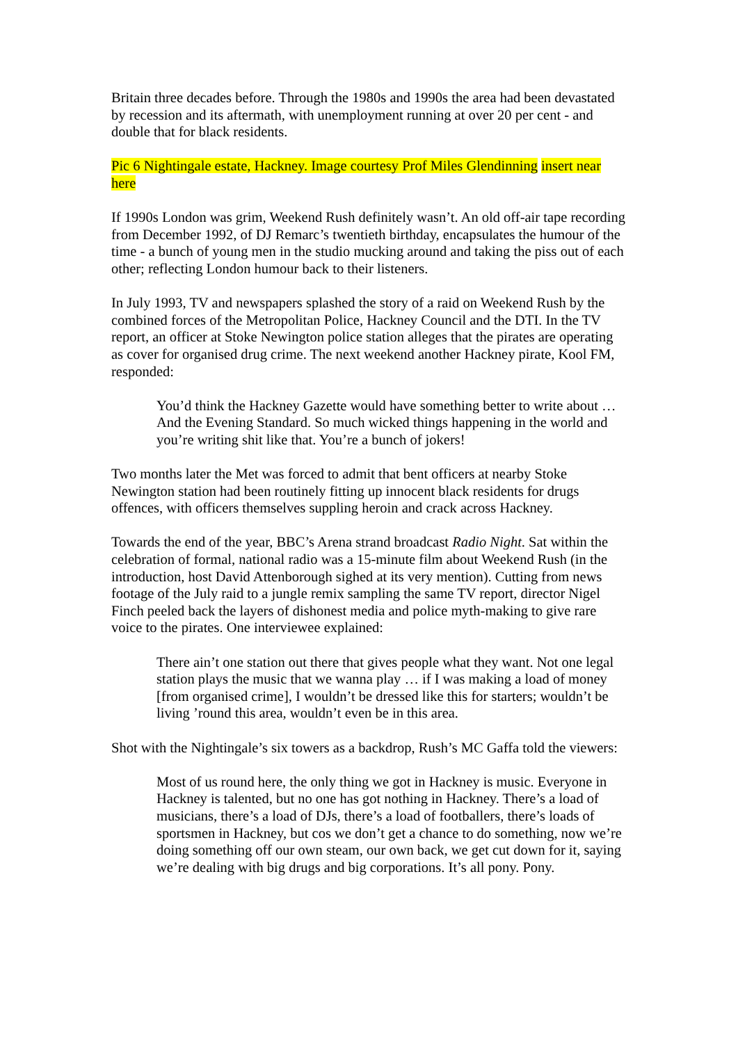Britain three decades before. Through the 1980s and 1990s the area had been devastated by recession and its aftermath, with unemployment running at over 20 per cent - and double that for black residents.
Pic 6 Nightingale estate, Hackney. Image courtesy Prof Miles Glendinning insert near here
If 1990s London was grim, Weekend Rush definitely wasn’t. An old off-air tape recording from December 1992, of DJ Remarc’s twentieth birthday, encapsulates the humour of the time - a bunch of young men in the studio mucking around and taking the piss out of each other; reflecting London humour back to their listeners.
In July 1993, TV and newspapers splashed the story of a raid on Weekend Rush by the combined forces of the Metropolitan Police, Hackney Council and the DTI. In the TV report, an officer at Stoke Newington police station alleges that the pirates are operating as cover for organised drug crime. The next weekend another Hackney pirate, Kool FM, responded:
You’d think the Hackney Gazette would have something better to write about … And the Evening Standard. So much wicked things happening in the world and you’re writing shit like that. You’re a bunch of jokers!
Two months later the Met was forced to admit that bent officers at nearby Stoke Newington station had been routinely fitting up innocent black residents for drugs offences, with officers themselves suppling heroin and crack across Hackney.
Towards the end of the year, BBC’s Arena strand broadcast Radio Night. Sat within the celebration of formal, national radio was a 15-minute film about Weekend Rush (in the introduction, host David Attenborough sighed at its very mention). Cutting from news footage of the July raid to a jungle remix sampling the same TV report, director Nigel Finch peeled back the layers of dishonest media and police myth-making to give rare voice to the pirates. One interviewee explained:
There ain’t one station out there that gives people what they want. Not one legal station plays the music that we wanna play … if I was making a load of money [from organised crime], I wouldn’t be dressed like this for starters; wouldn’t be living ’round this area, wouldn’t even be in this area.
Shot with the Nightingale’s six towers as a backdrop, Rush’s MC Gaffa told the viewers:
Most of us round here, the only thing we got in Hackney is music. Everyone in Hackney is talented, but no one has got nothing in Hackney. There’s a load of musicians, there’s a load of DJs, there’s a load of footballers, there’s loads of sportsmen in Hackney, but cos we don’t get a chance to do something, now we’re doing something off our own steam, our own back, we get cut down for it, saying we’re dealing with big drugs and big corporations. It’s all pony. Pony.